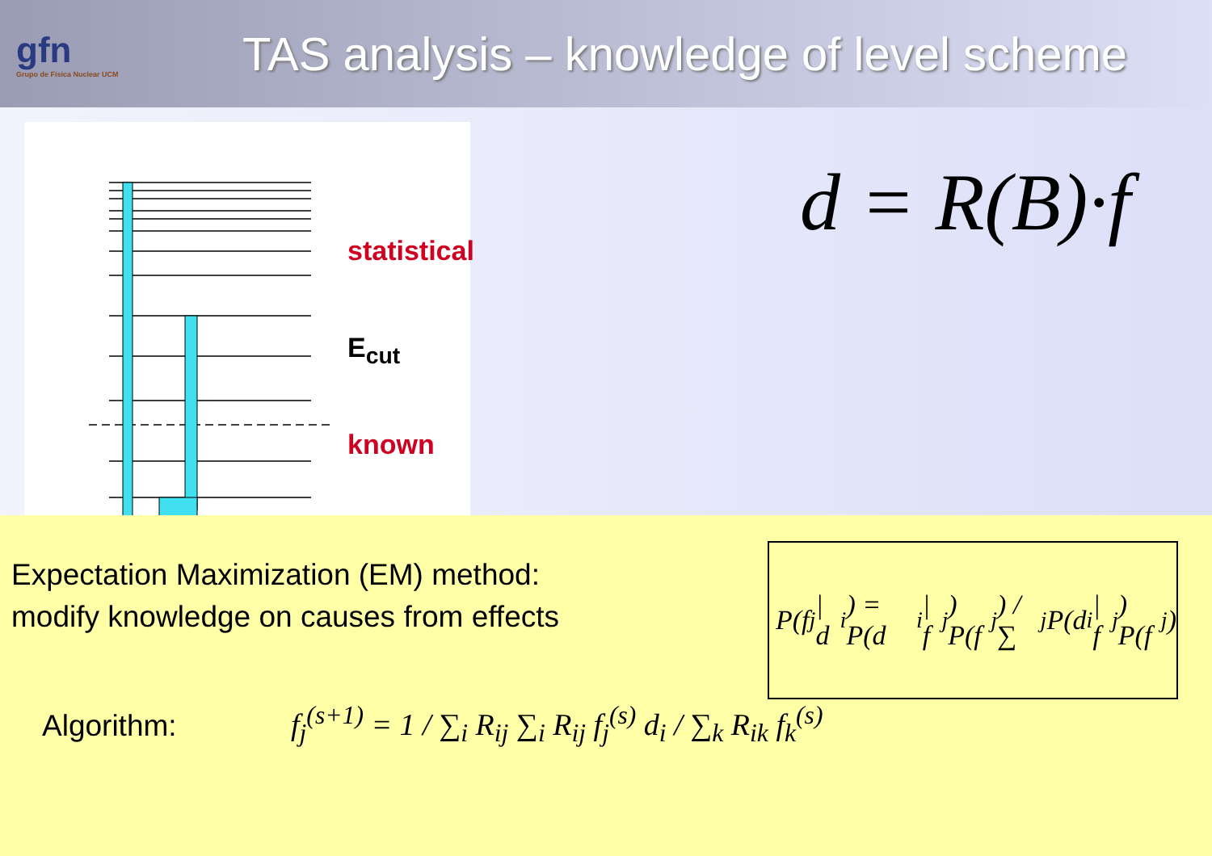gfn
Grupo de Física Nuclear UCM
TAS analysis – knowledge of level scheme
statistical
E<sub>cut</sub>
known
d = R(B)·f
Expectation Maximization (EM) method:
modify knowledge on causes from effects
P(f<sub>j</sub> | d<sub>i</sub>) = P(d<sub>i</sub> | f<sub>j</sub>) P(f<sub>j</sub>) / ∑<sub>j</sub> P(d<sub>i</sub> | f<sub>j</sub>) P(f<sub>j</sub>)
Algorithm:
f<sub>j</sub><sup>(s+1)</sup> = 1 / ∑<sub>i</sub> R<sub>ij</sub> ∑<sub>i</sub> R<sub>ij</sub> f<sub>j</sub><sup>(s)</sup> d<sub>i</sub> / ∑<sub>k</sub> R<sub>ik</sub> f<sub>k</sub><sup>(s)</sup>